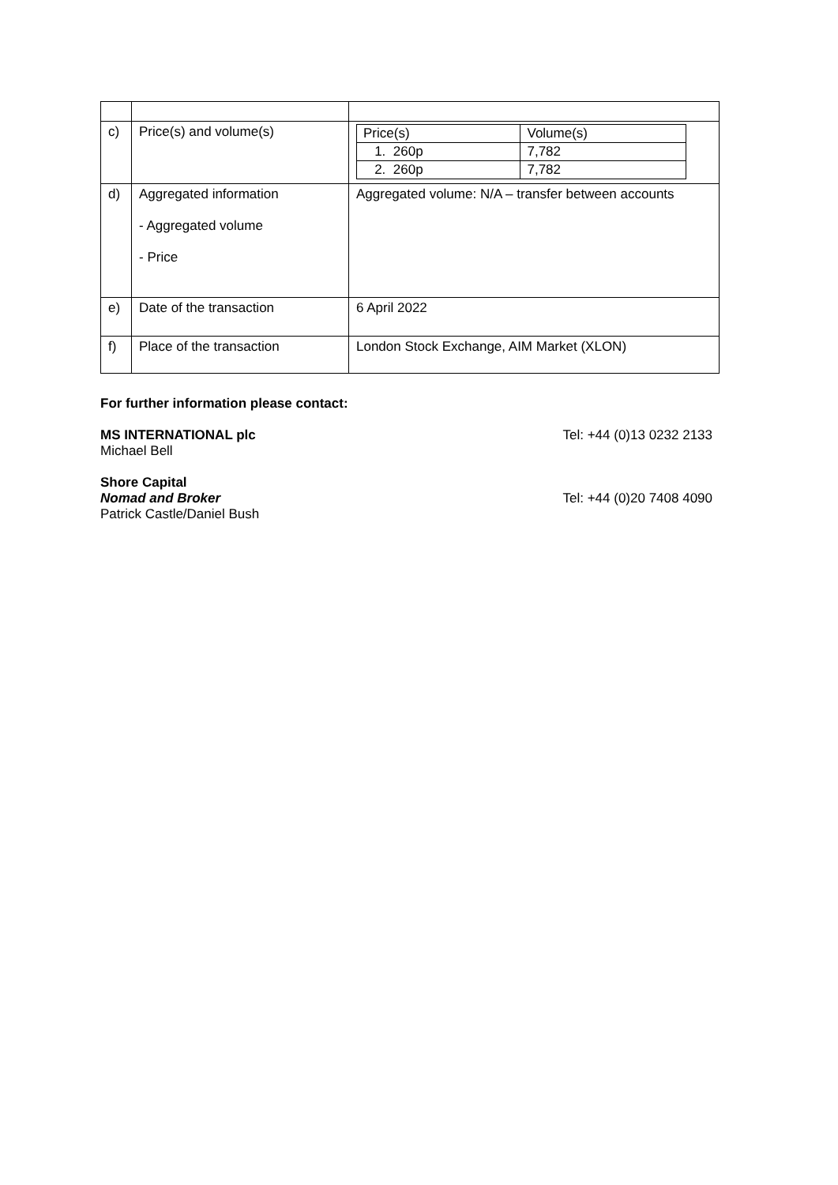| c) | Price(s) and volume(s) | / Price(s) / Volume(s) / / 1. 260p / 7,782 / / 2. 260p / 7,782 / |
| d) | Aggregated information - Aggregated volume - Price | Aggregated volume: N/A – transfer between accounts |
| e) | Date of the transaction | 6 April 2022 |
| f) | Place of the transaction | London Stock Exchange, AIM Market (XLON) |
For further information please contact:
MS INTERNATIONAL plc Tel: +44 (0)13 0232 2133
Michael Bell
Shore Capital
Nomad and Broker Tel: +44 (0)20 7408 4090
Patrick Castle/Daniel Bush